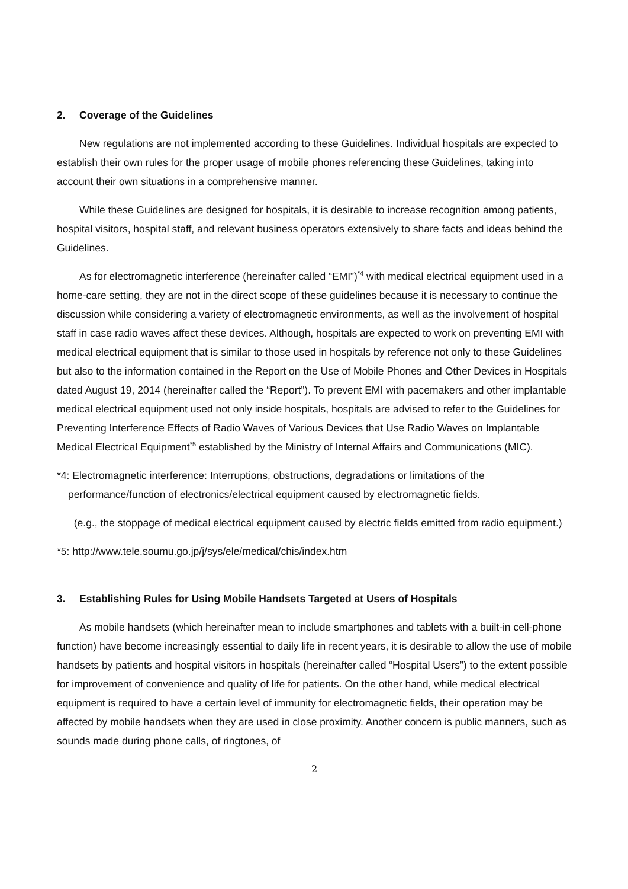2. Coverage of the Guidelines
New regulations are not implemented according to these Guidelines. Individual hospitals are expected to establish their own rules for the proper usage of mobile phones referencing these Guidelines, taking into account their own situations in a comprehensive manner.
While these Guidelines are designed for hospitals, it is desirable to increase recognition among patients, hospital visitors, hospital staff, and relevant business operators extensively to share facts and ideas behind the Guidelines.
As for electromagnetic interference (hereinafter called “EMI”)<sup>*4</sup> with medical electrical equipment used in a home-care setting, they are not in the direct scope of these guidelines because it is necessary to continue the discussion while considering a variety of electromagnetic environments, as well as the involvement of hospital staff in case radio waves affect these devices. Although, hospitals are expected to work on preventing EMI with medical electrical equipment that is similar to those used in hospitals by reference not only to these Guidelines but also to the information contained in the Report on the Use of Mobile Phones and Other Devices in Hospitals dated August 19, 2014 (hereinafter called the “Report”). To prevent EMI with pacemakers and other implantable medical electrical equipment used not only inside hospitals, hospitals are advised to refer to the Guidelines for Preventing Interference Effects of Radio Waves of Various Devices that Use Radio Waves on Implantable Medical Electrical Equipment<sup>*5</sup> established by the Ministry of Internal Affairs and Communications (MIC).
*4: Electromagnetic interference: Interruptions, obstructions, degradations or limitations of the performance/function of electronics/electrical equipment caused by electromagnetic fields.
(e.g., the stoppage of medical electrical equipment caused by electric fields emitted from radio equipment.)
*5: http://www.tele.soumu.go.jp/j/sys/ele/medical/chis/index.htm
3. Establishing Rules for Using Mobile Handsets Targeted at Users of Hospitals
As mobile handsets (which hereinafter mean to include smartphones and tablets with a built-in cell-phone function) have become increasingly essential to daily life in recent years, it is desirable to allow the use of mobile handsets by patients and hospital visitors in hospitals (hereinafter called “Hospital Users”) to the extent possible for improvement of convenience and quality of life for patients. On the other hand, while medical electrical equipment is required to have a certain level of immunity for electromagnetic fields, their operation may be affected by mobile handsets when they are used in close proximity. Another concern is public manners, such as sounds made during phone calls, of ringtones, of
2